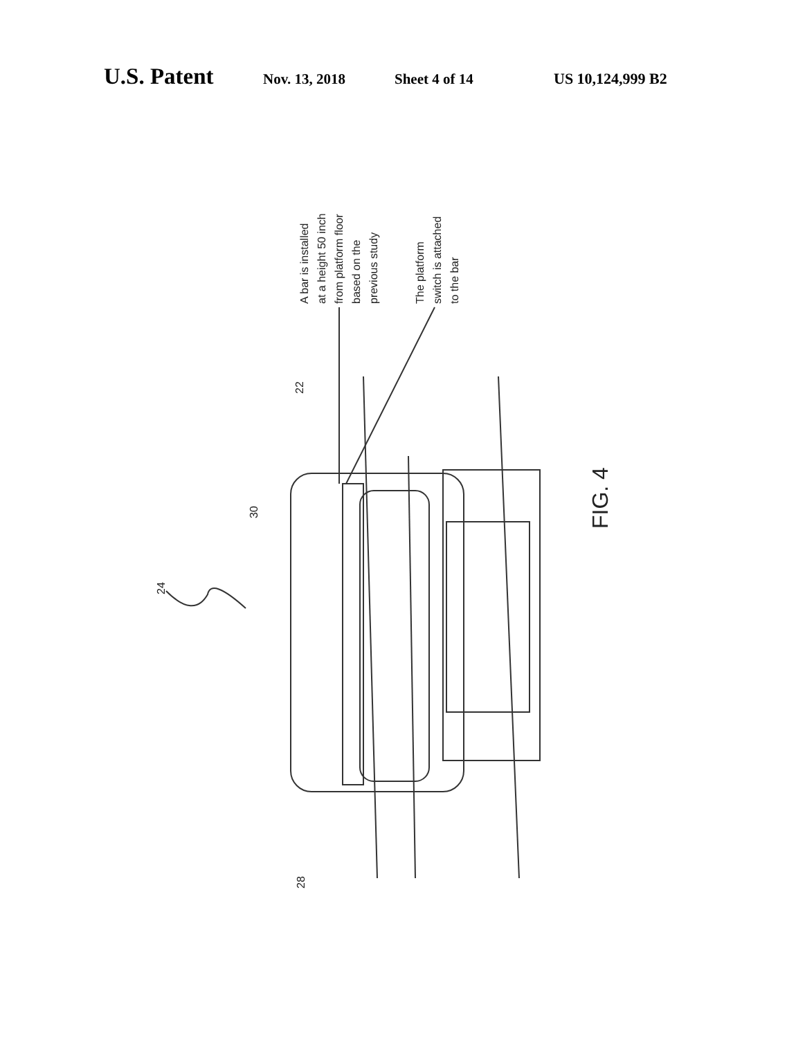U.S. Patent Nov. 13, 2018 Sheet 4 of 14 US 10,124,999 B2
A bar is installed
at a height 50 inch
from platform floor
based on the
previous study
The platform
switch is attached
to the bar
22
30
24
28
FIG. 4